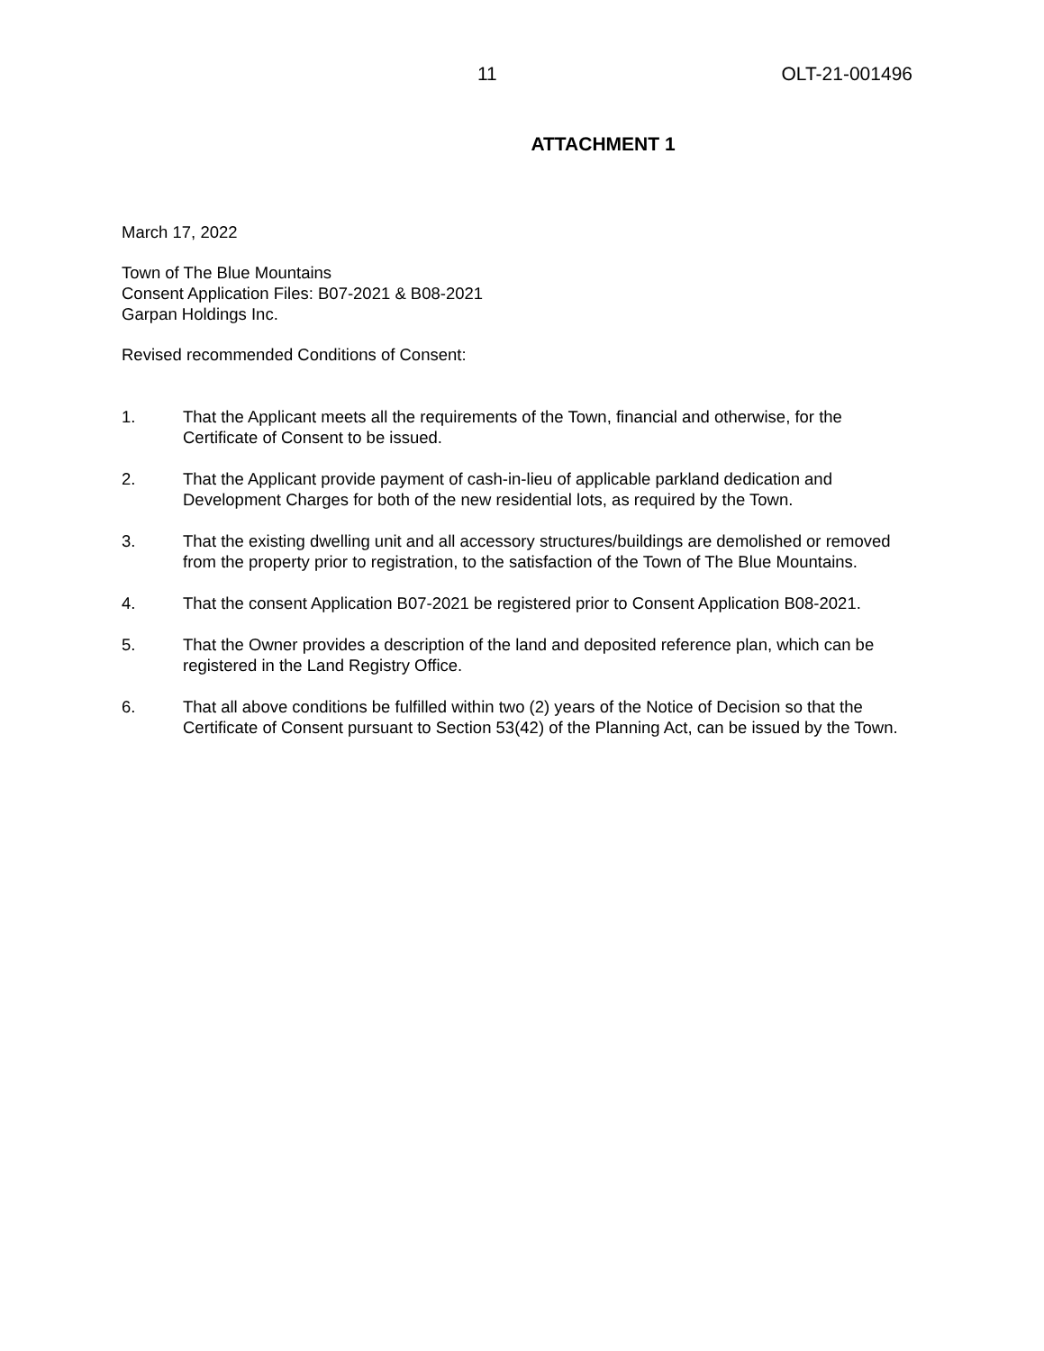11 OLT-21-001496
ATTACHMENT 1
March 17, 2022
Town of The Blue Mountains
Consent Application Files: B07-2021 & B08-2021
Garpan Holdings Inc.
Revised recommended Conditions of Consent:
1. That the Applicant meets all the requirements of the Town, financial and otherwise, for the Certificate of Consent to be issued.
2. That the Applicant provide payment of cash-in-lieu of applicable parkland dedication and Development Charges for both of the new residential lots, as required by the Town.
3. That the existing dwelling unit and all accessory structures/buildings are demolished or removed from the property prior to registration, to the satisfaction of the Town of The Blue Mountains.
4. That the consent Application B07-2021 be registered prior to Consent Application B08-2021.
5. That the Owner provides a description of the land and deposited reference plan, which can be registered in the Land Registry Office.
6. That all above conditions be fulfilled within two (2) years of the Notice of Decision so that the Certificate of Consent pursuant to Section 53(42) of the Planning Act, can be issued by the Town.